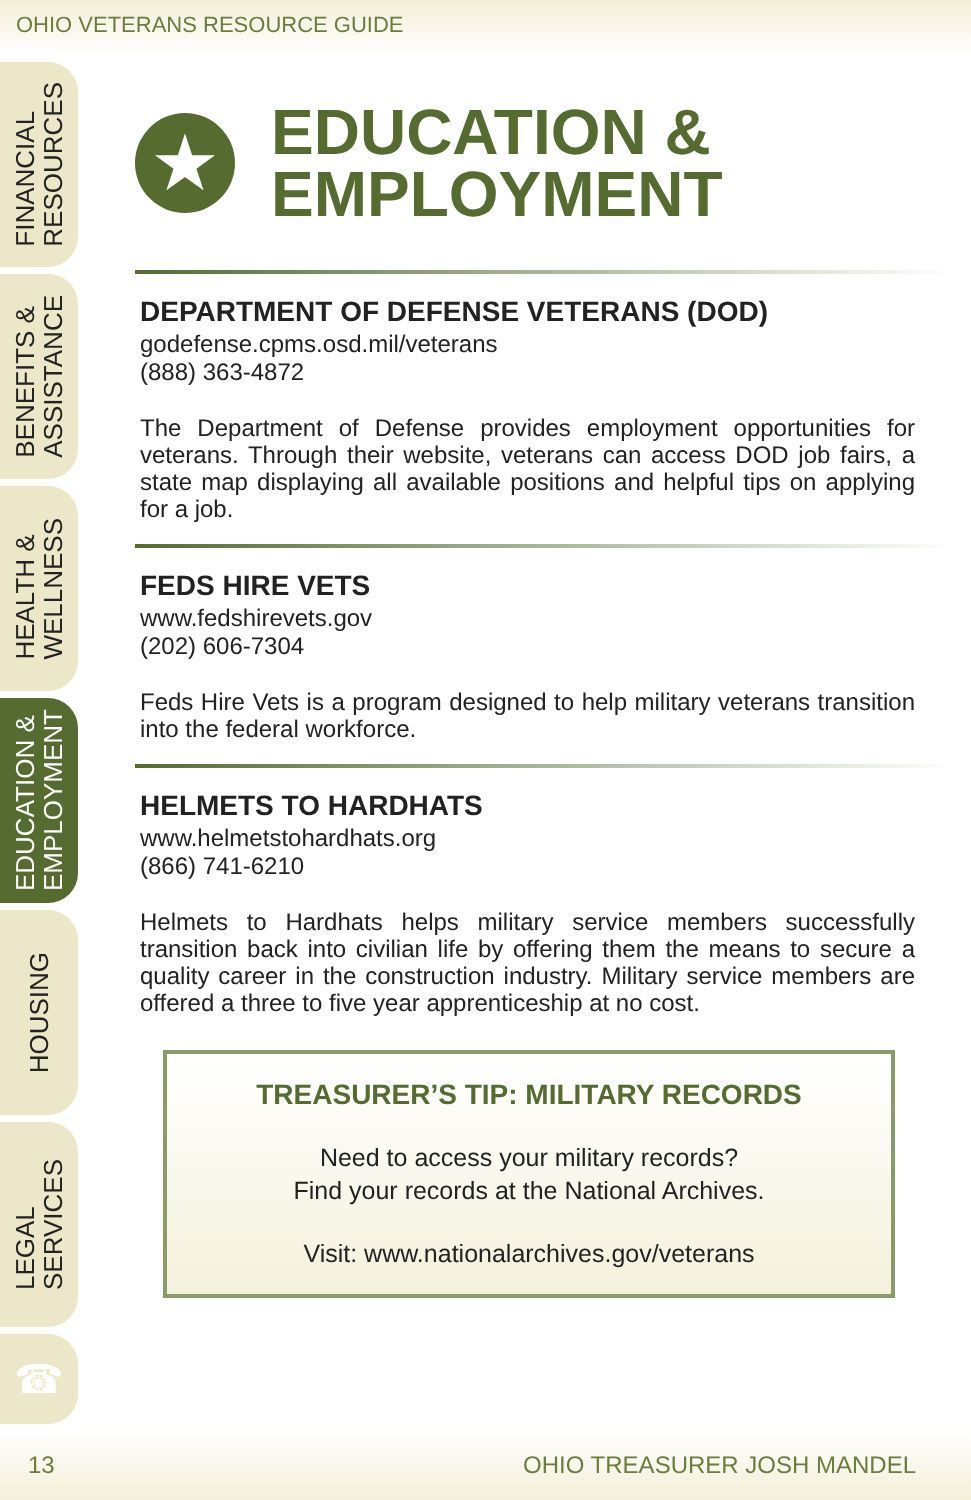OHIO VETERANS RESOURCE GUIDE
FINANCIAL
RESOURCES
BENEFITS &
ASSISTANCE
HEALTH &
WELLNESS
EDUCATION &
EMPLOYMENT
HOUSING
LEGAL
SERVICES
☎
★
EDUCATION &
EMPLOYMENT
DEPARTMENT OF DEFENSE VETERANS (DOD)
godefense.cpms.osd.mil/veterans
(888) 363-4872
The Department of Defense provides employment opportunities for veterans. Through their website, veterans can access DOD job fairs, a state map displaying all available positions and helpful tips on applying for a job.
FEDS HIRE VETS
www.fedshirevets.gov
(202) 606-7304
Feds Hire Vets is a program designed to help military veterans transition into the federal workforce.
HELMETS TO HARDHATS
www.helmetstohardhats.org
(866) 741-6210
Helmets to Hardhats helps military service members successfully transition back into civilian life by offering them the means to secure a quality career in the construction industry. Military service members are offered a three to five year apprenticeship at no cost.
TREASURER’S TIP: MILITARY RECORDS
Need to access your military records?
Find your records at the National Archives.
Visit: www.nationalarchives.gov/veterans
13 OHIO TREASURER JOSH MANDEL